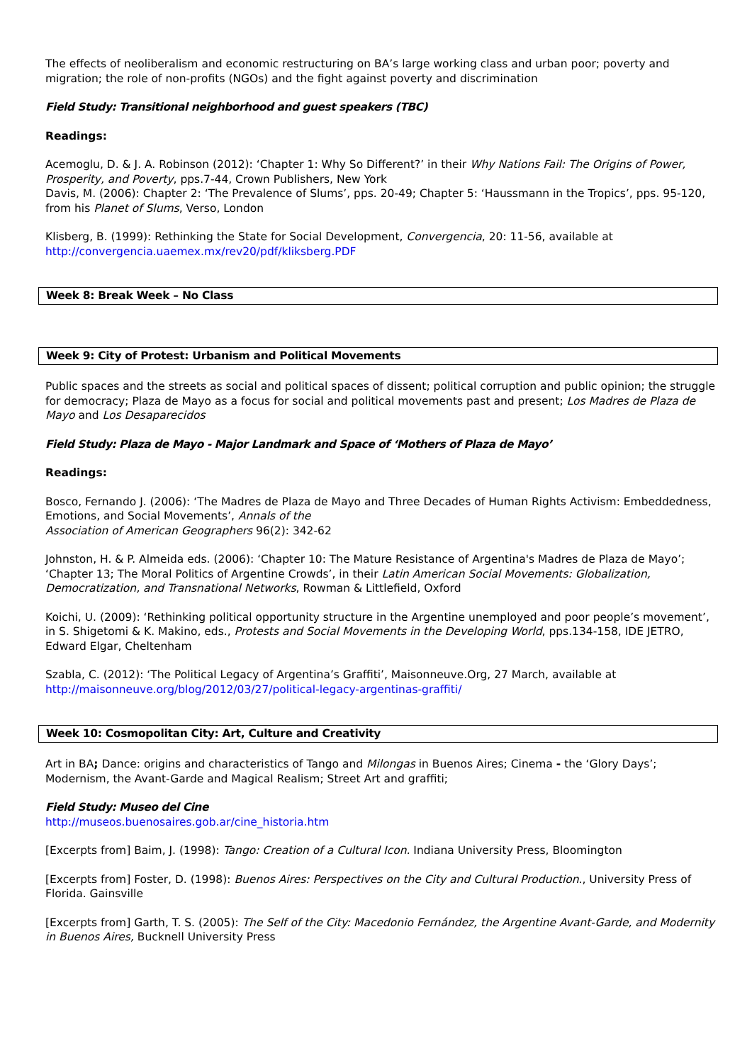The effects of neoliberalism and economic restructuring on BA’s large working class and urban poor; poverty and migration; the role of non-profits (NGOs) and the fight against poverty and discrimination
Field Study: Transitional neighborhood and guest speakers (TBC)
Readings:
Acemoglu, D. & J. A. Robinson (2012): ‘Chapter 1: Why So Different?’ in their Why Nations Fail: The Origins of Power, Prosperity, and Poverty, pps.7-44, Crown Publishers, New York
Davis, M. (2006): Chapter 2: ‘The Prevalence of Slums’, pps. 20-49; Chapter 5: ‘Haussmann in the Tropics’, pps. 95-120, from his Planet of Slums, Verso, London
Klisberg, B. (1999): Rethinking the State for Social Development, Convergencia, 20: 11-56, available at http://convergencia.uaemex.mx/rev20/pdf/kliksberg.PDF
Week 8: Break Week – No Class
Week 9: City of Protest: Urbanism and Political Movements
Public spaces and the streets as social and political spaces of dissent; political corruption and public opinion; the struggle for democracy; Plaza de Mayo as a focus for social and political movements past and present; Los Madres de Plaza de Mayo and Los Desaparecidos
Field Study: Plaza de Mayo - Major Landmark and Space of ‘Mothers of Plaza de Mayo’
Readings:
Bosco, Fernando J. (2006): ‘The Madres de Plaza de Mayo and Three Decades of Human Rights Activism: Embeddedness, Emotions, and Social Movements’, Annals of the
Association of American Geographers 96(2): 342-62
Johnston, H. & P. Almeida eds. (2006): ‘Chapter 10: The Mature Resistance of Argentina's Madres de Plaza de Mayo’; ‘Chapter 13; The Moral Politics of Argentine Crowds’, in their Latin American Social Movements: Globalization, Democratization, and Transnational Networks, Rowman & Littlefield, Oxford
Koichi, U. (2009): ‘Rethinking political opportunity structure in the Argentine unemployed and poor people’s movement’, in S. Shigetomi & K. Makino, eds., Protests and Social Movements in the Developing World, pps.134-158, IDE JETRO, Edward Elgar, Cheltenham
Szabla, C. (2012): ‘The Political Legacy of Argentina’s Graffiti’, Maisonneuve.Org, 27 March, available at http://maisonneuve.org/blog/2012/03/27/political-legacy-argentinas-graffiti/
Week 10: Cosmopolitan City: Art, Culture and Creativity
Art in BA; Dance: origins and characteristics of Tango and Milongas in Buenos Aires; Cinema - the ‘Glory Days’; Modernism, the Avant-Garde and Magical Realism; Street Art and graffiti;
Field Study: Museo del Cine
http://museos.buenosaires.gob.ar/cine_historia.htm
[Excerpts from] Baim, J. (1998): Tango: Creation of a Cultural Icon. Indiana University Press, Bloomington
[Excerpts from] Foster, D. (1998): Buenos Aires: Perspectives on the City and Cultural Production., University Press of Florida. Gainsville
[Excerpts from] Garth, T. S. (2005): The Self of the City: Macedonio Fernández, the Argentine Avant-Garde, and Modernity in Buenos Aires, Bucknell University Press